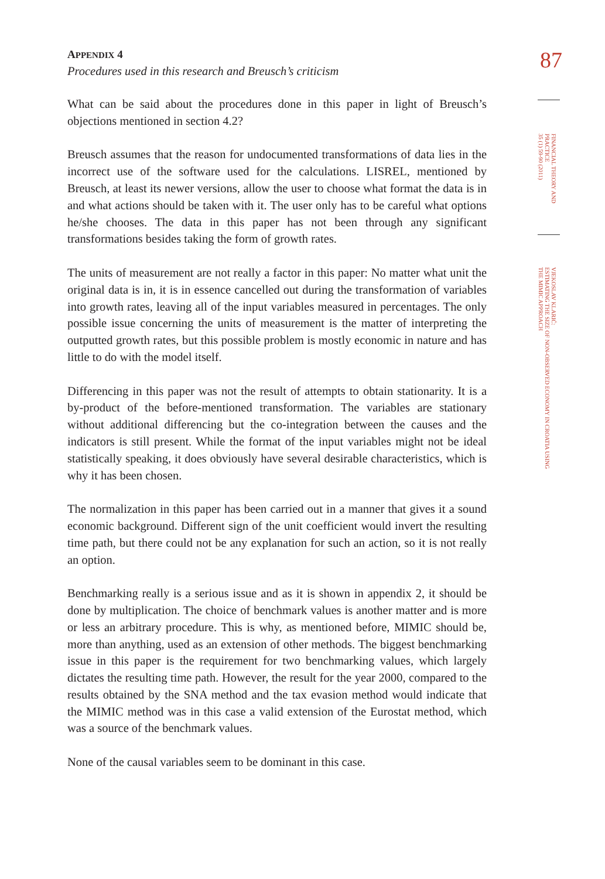APPENDIX 4
Procedures used in this research and Breusch’s criticism
What can be said about the procedures done in this paper in light of Breusch’s objections mentioned in section 4.2?
Breusch assumes that the reason for undocumented transformations of data lies in the incorrect use of the software used for the calculations. LISREL, mentioned by Breusch, at least its newer versions, allow the user to choose what format the data is in and what actions should be taken with it. The user only has to be careful what options he/she chooses. The data in this paper has not been through any significant transformations besides taking the form of growth rates.
The units of measurement are not really a factor in this paper: No matter what unit the original data is in, it is in essence cancelled out during the transformation of variables into growth rates, leaving all of the input variables measured in percentages. The only possible issue concerning the units of measurement is the matter of interpreting the outputted growth rates, but this possible problem is mostly economic in nature and has little to do with the model itself.
Differencing in this paper was not the result of attempts to obtain stationarity. It is a by-product of the before-mentioned transformation. The variables are stationary without additional differencing but the co-integration between the causes and the indicators is still present. While the format of the input variables might not be ideal statistically speaking, it does obviously have several desirable characteristics, which is why it has been chosen.
The normalization in this paper has been carried out in a manner that gives it a sound economic background. Different sign of the unit coefficient would invert the resulting time path, but there could not be any explanation for such an action, so it is not really an option.
Benchmarking really is a serious issue and as it is shown in appendix 2, it should be done by multiplication. The choice of benchmark values is another matter and is more or less an arbitrary procedure. This is why, as mentioned before, MIMIC should be, more than anything, used as an extension of other methods. The biggest benchmarking issue in this paper is the requirement for two benchmarking values, which largely dictates the resulting time path. However, the result for the year 2000, compared to the results obtained by the SNA method and the tax evasion method would indicate that the MIMIC method was in this case a valid extension of the Eurostat method, which was a source of the benchmark values.
None of the causal variables seem to be dominant in this case.
87
FINANCIAL THEORY AND
PRACTICE
35 (1) 59-90 (2011)
VJEKOSLAV KLARIĆ:
ESTIMATING THE SIZE OF NON-OBSERVED ECONOMY IN CROATIA USING
THE MIMIC APPROACH